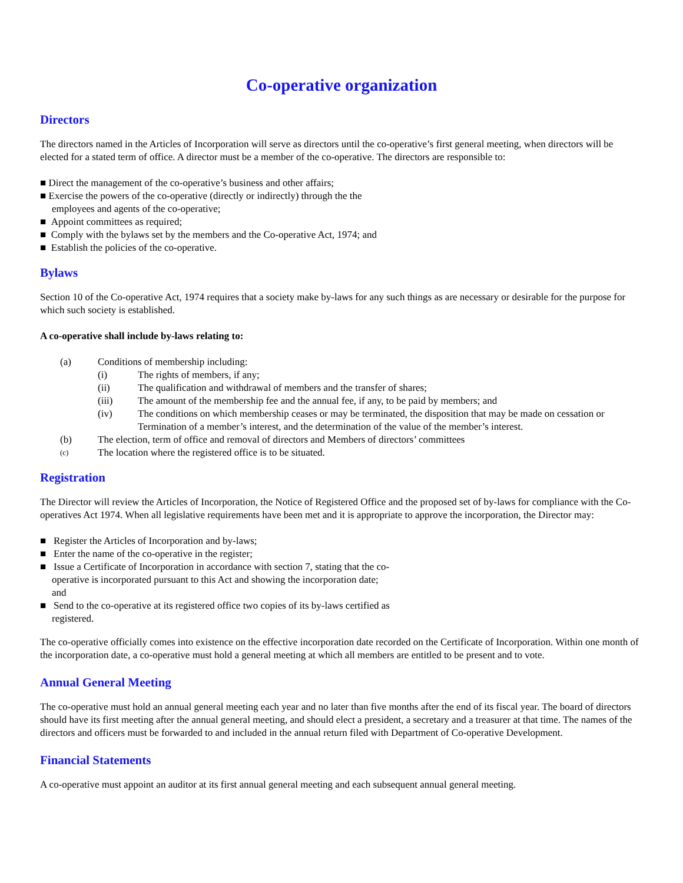Co-operative organization
Directors
The directors named in the Articles of Incorporation will serve as directors until the co-operative’s first general meeting, when directors will be elected for a stated term of office. A director must be a member of the co-operative. The directors are responsible to:
■ Direct the management of the co-operative’s business and other affairs;
■ Exercise the powers of the co-operative (directly or indirectly) through the the employees and agents of the co-operative;
■ Appoint committees as required;
■ Comply with the bylaws set by the members and the Co-operative Act, 1974; and
■ Establish the policies of the co-operative.
Bylaws
Section 10 of the Co-operative Act, 1974 requires that a society make by-laws for any such things as are necessary or desirable for the purpose for which such society is established.
A co-operative shall include by-laws relating to:
(a) Conditions of membership including:
(i) The rights of members, if any;
(ii) The qualification and withdrawal of members and the transfer of shares;
(iii) The amount of the membership fee and the annual fee, if any, to be paid by members; and
(iv) The conditions on which membership ceases or may be terminated, the disposition that may be made on cessation or Termination of a member’s interest, and the determination of the value of the member’s interest.
(b) The election, term of office and removal of directors and Members of directors’ committees
(c) The location where the registered office is to be situated.
Registration
The Director will review the Articles of Incorporation, the Notice of Registered Office and the proposed set of by-laws for compliance with the Co-operatives Act 1974. When all legislative requirements have been met and it is appropriate to approve the incorporation, the Director may:
■ Register the Articles of Incorporation and by-laws;
■ Enter the name of the co-operative in the register;
■ Issue a Certificate of Incorporation in accordance with section 7, stating that the co-operative is incorporated pursuant to this Act and showing the incorporation date; and
■ Send to the co-operative at its registered office two copies of its by-laws certified as registered.
The co-operative officially comes into existence on the effective incorporation date recorded on the Certificate of Incorporation. Within one month of the incorporation date, a co-operative must hold a general meeting at which all members are entitled to be present and to vote.
Annual General Meeting
The co-operative must hold an annual general meeting each year and no later than five months after the end of its fiscal year. The board of directors should have its first meeting after the annual general meeting, and should elect a president, a secretary and a treasurer at that time. The names of the directors and officers must be forwarded to and included in the annual return filed with Department of Co-operative Development.
Financial Statements
A co-operative must appoint an auditor at its first annual general meeting and each subsequent annual general meeting.